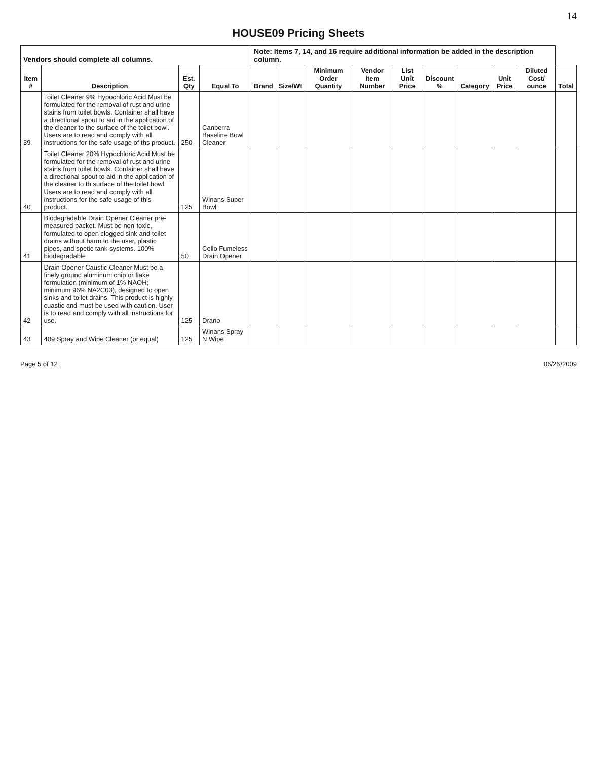14
HOUSE09 Pricing Sheets
| Vendors should complete all columns. | | | | Note: Items 7, 14, and 16 require additional information be added in the description column. | | | | | | | | | |
| Item # | Description | Est. Qty | Equal To | Brand | Size/Wt | Minimum Order Quantity | Vendor Item Number | List Unit Price | Discount % | Category | Unit Price | Diluted Cost/ ounce | Total |
| 39 | Toilet Cleaner 9% Hypochloric Acid Must be formulated for the removal of rust and urine stains from toilet bowls. Container shall have a directional spout to aid in the application of the cleaner to the surface of the toilet bowl. Users are to read and comply with all instructions for the safe usage of ths product. | 250 | Canberra Baseline Bowl Cleaner | | | | | | | | | | |
| 40 | Toilet Cleaner 20% Hypochloric Acid Must be formulated for the removal of rust and urine stains from toilet bowls. Container shall have a directional spout to aid in the application of the cleaner to th surface of the toilet bowl. Users are to read and comply with all instructions for the safe usage of this product. | 125 | Winans Super Bowl | | | | | | | | | | |
| 41 | Biodegradable Drain Opener Cleaner pre-measured packet. Must be non-toxic, formulated to open clogged sink and toilet drains without harm to the user, plastic pipes, and spetic tank systems. 100% biodegradable | 50 | Cello Fumeless Drain Opener | | | | | | | | | | |
| 42 | Drain Opener Caustic Cleaner Must be a finely ground aluminum chip or flake formulation (minimum of 1% NAOH; minimum 96% NA2C03), designed to open sinks and toilet drains. This product is highly cuastic and must be used with caution. User is to read and comply with all instructions for use. | 125 | Drano | | | | | | | | | | |
| 43 | 409 Spray and Wipe Cleaner (or equal) | 125 | Winans Spray N Wipe | | | | | | | | | | |
Page 5 of 12 06/26/2009